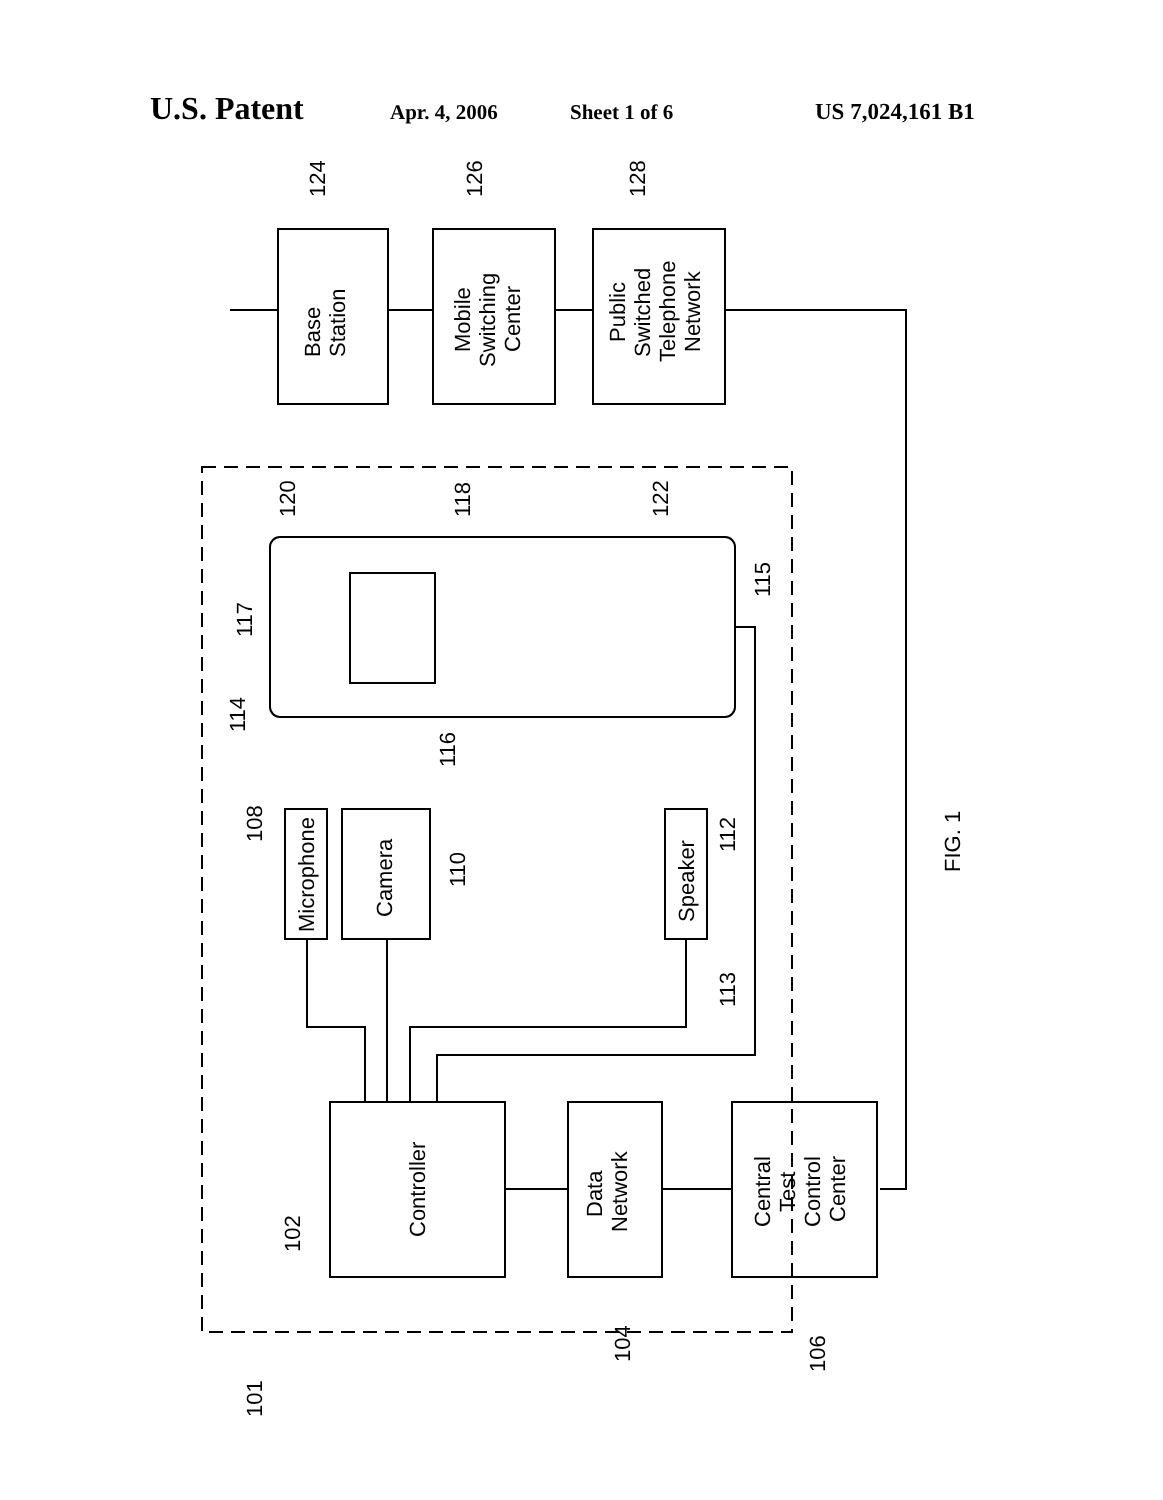U.S. Patent Apr. 4, 2006 Sheet 1 of 6 US 7,024,161 B1
Base
Station
Mobile
Switching
Center
Public
Switched
Telephone
Network
Microphone
Camera
Speaker
Controller
Data
Network
Central
Test
Control
Center
FIG. 1
124
126
128
120
118
122
115
117
114
116
108
110
112
113
102
104
106
101